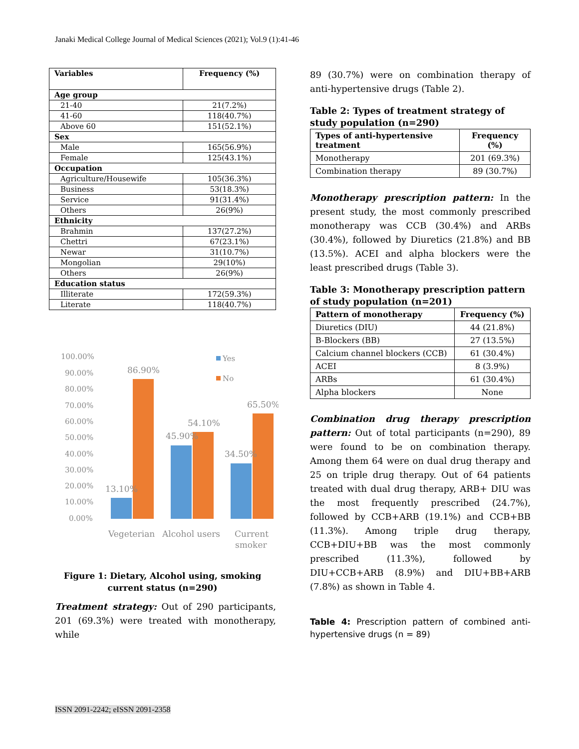Janaki Medical College Journal of Medical Sciences (2021); Vol.9 (1):41-46
| Variables | Frequency (%) |
| --- | --- |
| Age group | |
| 21-40 | 21(7.2%) |
| 41-60 | 118(40.7%) |
| Above 60 | 151(52.1%) |
| Sex | |
| Male | 165(56.9%) |
| Female | 125(43.1%) |
| Occupation | |
| Agriculture/Housewife | 105(36.3%) |
| Business | 53(18.3%) |
| Service | 91(31.4%) |
| Others | 26(9%) |
| Ethnicity | |
| Brahmin | 137(27.2%) |
| Chettri | 67(23.1%) |
| Newar | 31(10.7%) |
| Mongolian | 29(10%) |
| Others | 26(9%) |
| Education status | |
| Illiterate | 172(59.3%) |
| Literate | 118(40.7%) |
100.00%
90.00%
80.00%
70.00%
60.00%
50.00%
40.00%
30.00%
20.00%
10.00%
0.00%
Yes
No
86.90%
13.10%
45.90%
54.10%
34.50%
65.50%
Vegeterian
Alcohol users
Current
smoker
Figure 1: Dietary, Alcohol using, smoking current status (n=290)
Treatment strategy: Out of 290 participants, 201 (69.3%) were treated with monotherapy, while
89 (30.7%) were on combination therapy of anti-hypertensive drugs (Table 2).
Table 2: Types of treatment strategy of study population (n=290)
| Types of anti-hypertensive treatment | Frequency (%) |
| --- | --- |
| Monotherapy | 201 (69.3%) |
| Combination therapy | 89 (30.7%) |
Monotherapy prescription pattern: In the present study, the most commonly prescribed monotherapy was CCB (30.4%) and ARBs (30.4%), followed by Diuretics (21.8%) and BB (13.5%). ACEI and alpha blockers were the least prescribed drugs (Table 3).
Table 3: Monotherapy prescription pattern of study population (n=201)
| Pattern of monotherapy | Frequency (%) |
| --- | --- |
| Diuretics (DIU) | 44 (21.8%) |
| B-Blockers (BB) | 27 (13.5%) |
| Calcium channel blockers (CCB) | 61 (30.4%) |
| ACEI | 8 (3.9%) |
| ARBs | 61 (30.4%) |
| Alpha blockers | None |
Combination drug therapy prescription pattern: Out of total participants (n=290), 89 were found to be on combination therapy. Among them 64 were on dual drug therapy and 25 on triple drug therapy. Out of 64 patients treated with dual drug therapy, ARB+ DIU was the most frequently prescribed (24.7%), followed by CCB+ARB (19.1%) and CCB+BB (11.3%). Among triple drug therapy, CCB+DIU+BB was the most commonly prescribed (11.3%), followed by DIU+CCB+ARB (8.9%) and DIU+BB+ARB (7.8%) as shown in Table 4.
Table 4: Prescription pattern of combined anti-hypertensive drugs (n = 89)
ISSN 2091-2242; eISSN 2091-2358